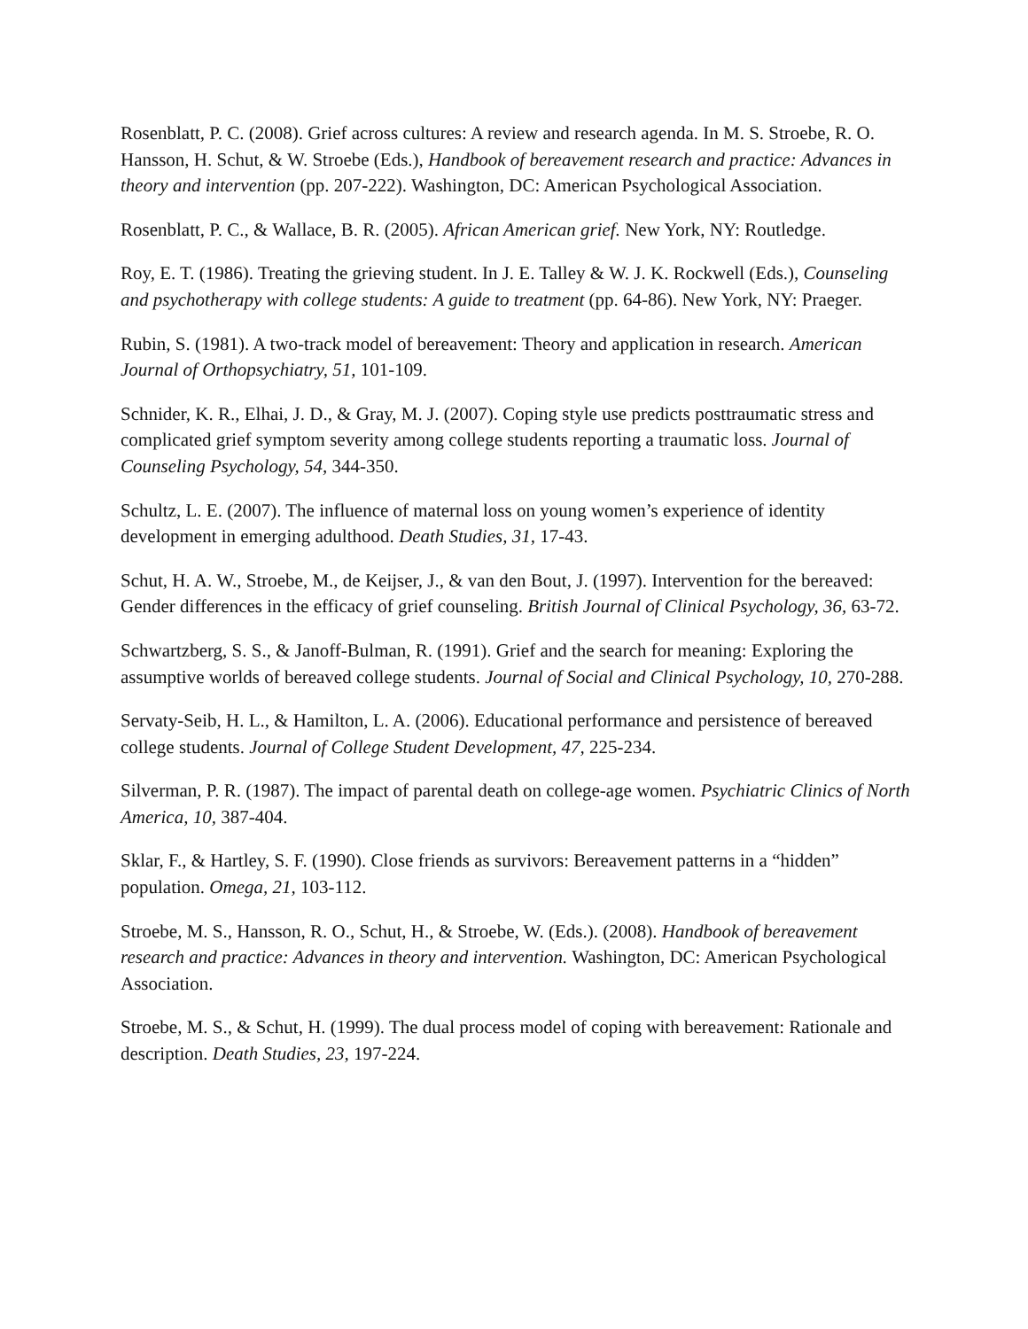Rosenblatt, P. C. (2008). Grief across cultures: A review and research agenda. In M. S. Stroebe, R. O. Hansson, H. Schut, & W. Stroebe (Eds.), Handbook of bereavement research and practice: Advances in theory and intervention (pp. 207-222). Washington, DC: American Psychological Association.
Rosenblatt, P. C., & Wallace, B. R. (2005). African American grief. New York, NY: Routledge.
Roy, E. T. (1986). Treating the grieving student. In J. E. Talley & W. J. K. Rockwell (Eds.), Counseling and psychotherapy with college students: A guide to treatment (pp. 64-86). New York, NY: Praeger.
Rubin, S. (1981). A two-track model of bereavement: Theory and application in research. American Journal of Orthopsychiatry, 51, 101-109.
Schnider, K. R., Elhai, J. D., & Gray, M. J. (2007). Coping style use predicts posttraumatic stress and complicated grief symptom severity among college students reporting a traumatic loss. Journal of Counseling Psychology, 54, 344-350.
Schultz, L. E. (2007). The influence of maternal loss on young women’s experience of identity development in emerging adulthood. Death Studies, 31, 17-43.
Schut, H. A. W., Stroebe, M., de Keijser, J., & van den Bout, J. (1997). Intervention for the bereaved: Gender differences in the efficacy of grief counseling. British Journal of Clinical Psychology, 36, 63-72.
Schwartzberg, S. S., & Janoff-Bulman, R. (1991). Grief and the search for meaning: Exploring the assumptive worlds of bereaved college students. Journal of Social and Clinical Psychology, 10, 270-288.
Servaty-Seib, H. L., & Hamilton, L. A. (2006). Educational performance and persistence of bereaved college students. Journal of College Student Development, 47, 225-234.
Silverman, P. R. (1987). The impact of parental death on college-age women. Psychiatric Clinics of North America, 10, 387-404.
Sklar, F., & Hartley, S. F. (1990). Close friends as survivors: Bereavement patterns in a “hidden” population. Omega, 21, 103-112.
Stroebe, M. S., Hansson, R. O., Schut, H., & Stroebe, W. (Eds.). (2008). Handbook of bereavement research and practice: Advances in theory and intervention. Washington, DC: American Psychological Association.
Stroebe, M. S., & Schut, H. (1999). The dual process model of coping with bereavement: Rationale and description. Death Studies, 23, 197-224.